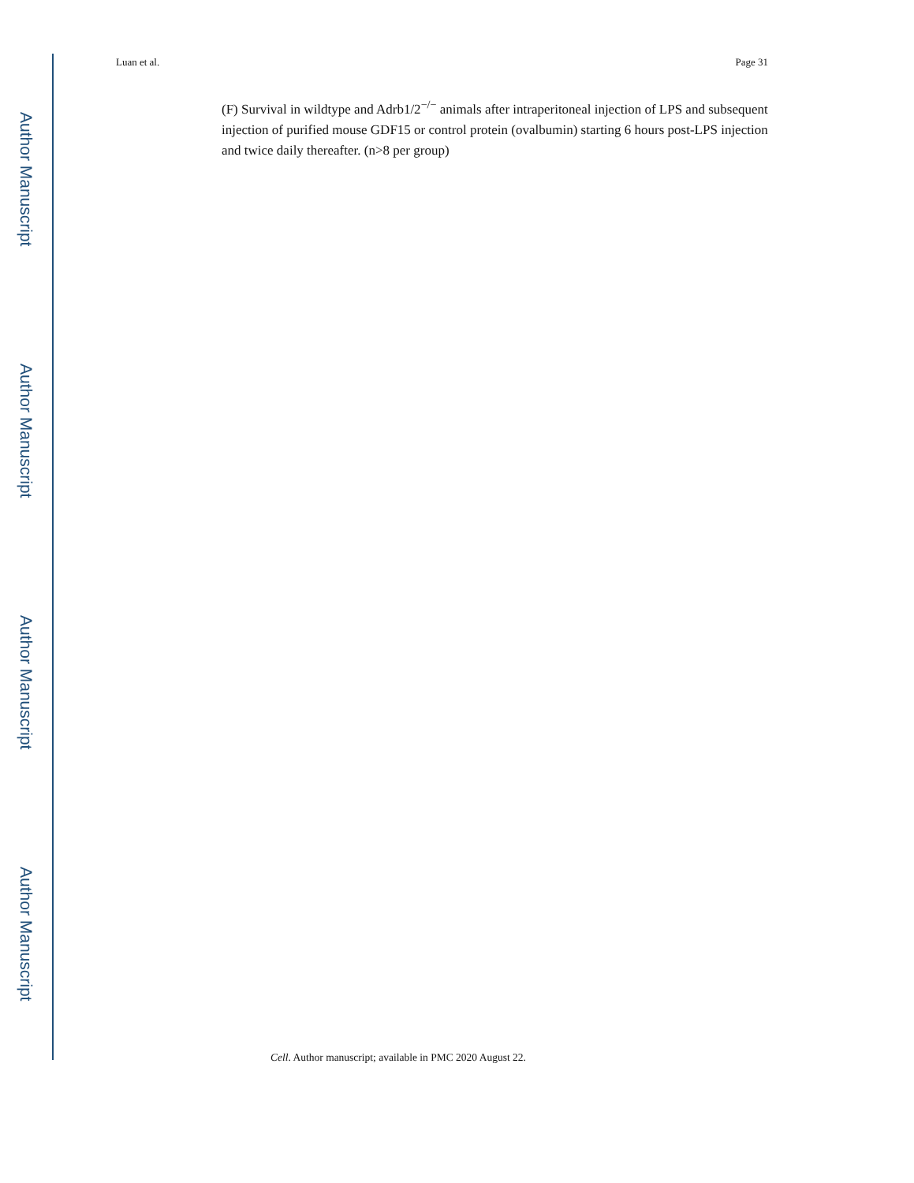Author Manuscript
Author Manuscript
Author Manuscript
Author Manuscript
Luan et al. Page 31
(F) Survival in wildtype and Adrb1/2<sup>−/−</sup> animals after intraperitoneal injection of LPS and subsequent injection of purified mouse GDF15 or control protein (ovalbumin) starting 6 hours post-LPS injection and twice daily thereafter. (n>8 per group)
Cell. Author manuscript; available in PMC 2020 August 22.